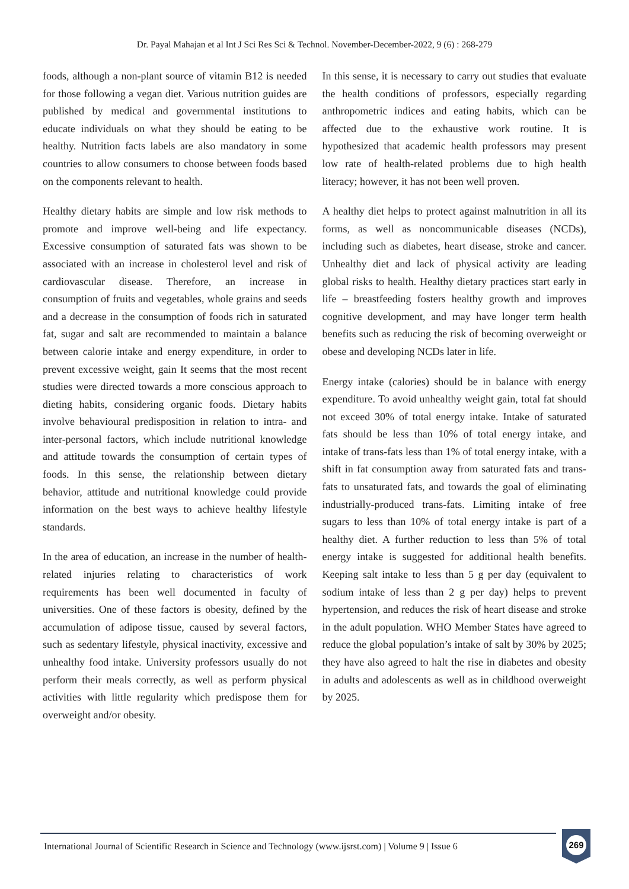Dr. Payal Mahajan et al Int J Sci Res Sci & Technol. November-December-2022, 9 (6) : 268-279
foods, although a non-plant source of vitamin B12 is needed for those following a vegan diet. Various nutrition guides are published by medical and governmental institutions to educate individuals on what they should be eating to be healthy. Nutrition facts labels are also mandatory in some countries to allow consumers to choose between foods based on the components relevant to health.
Healthy dietary habits are simple and low risk methods to promote and improve well-being and life expectancy. Excessive consumption of saturated fats was shown to be associated with an increase in cholesterol level and risk of cardiovascular disease. Therefore, an increase in consumption of fruits and vegetables, whole grains and seeds and a decrease in the consumption of foods rich in saturated fat, sugar and salt are recommended to maintain a balance between calorie intake and energy expenditure, in order to prevent excessive weight, gain It seems that the most recent studies were directed towards a more conscious approach to dieting habits, considering organic foods. Dietary habits involve behavioural predisposition in relation to intra- and inter-personal factors, which include nutritional knowledge and attitude towards the consumption of certain types of foods. In this sense, the relationship between dietary behavior, attitude and nutritional knowledge could provide information on the best ways to achieve healthy lifestyle standards.
In the area of education, an increase in the number of health-related injuries relating to characteristics of work requirements has been well documented in faculty of universities. One of these factors is obesity, defined by the accumulation of adipose tissue, caused by several factors, such as sedentary lifestyle, physical inactivity, excessive and unhealthy food intake. University professors usually do not perform their meals correctly, as well as perform physical activities with little regularity which predispose them for overweight and/or obesity.
In this sense, it is necessary to carry out studies that evaluate the health conditions of professors, especially regarding anthropometric indices and eating habits, which can be affected due to the exhaustive work routine. It is hypothesized that academic health professors may present low rate of health-related problems due to high health literacy; however, it has not been well proven.
A healthy diet helps to protect against malnutrition in all its forms, as well as noncommunicable diseases (NCDs), including such as diabetes, heart disease, stroke and cancer. Unhealthy diet and lack of physical activity are leading global risks to health. Healthy dietary practices start early in life – breastfeeding fosters healthy growth and improves cognitive development, and may have longer term health benefits such as reducing the risk of becoming overweight or obese and developing NCDs later in life.
Energy intake (calories) should be in balance with energy expenditure. To avoid unhealthy weight gain, total fat should not exceed 30% of total energy intake. Intake of saturated fats should be less than 10% of total energy intake, and intake of trans-fats less than 1% of total energy intake, with a shift in fat consumption away from saturated fats and trans-fats to unsaturated fats, and towards the goal of eliminating industrially-produced trans-fats. Limiting intake of free sugars to less than 10% of total energy intake is part of a healthy diet. A further reduction to less than 5% of total energy intake is suggested for additional health benefits. Keeping salt intake to less than 5 g per day (equivalent to sodium intake of less than 2 g per day) helps to prevent hypertension, and reduces the risk of heart disease and stroke in the adult population. WHO Member States have agreed to reduce the global population’s intake of salt by 30% by 2025; they have also agreed to halt the rise in diabetes and obesity in adults and adolescents as well as in childhood overweight by 2025.
International Journal of Scientific Research in Science and Technology (www.ijsrst.com) | Volume 9 | Issue 6
269